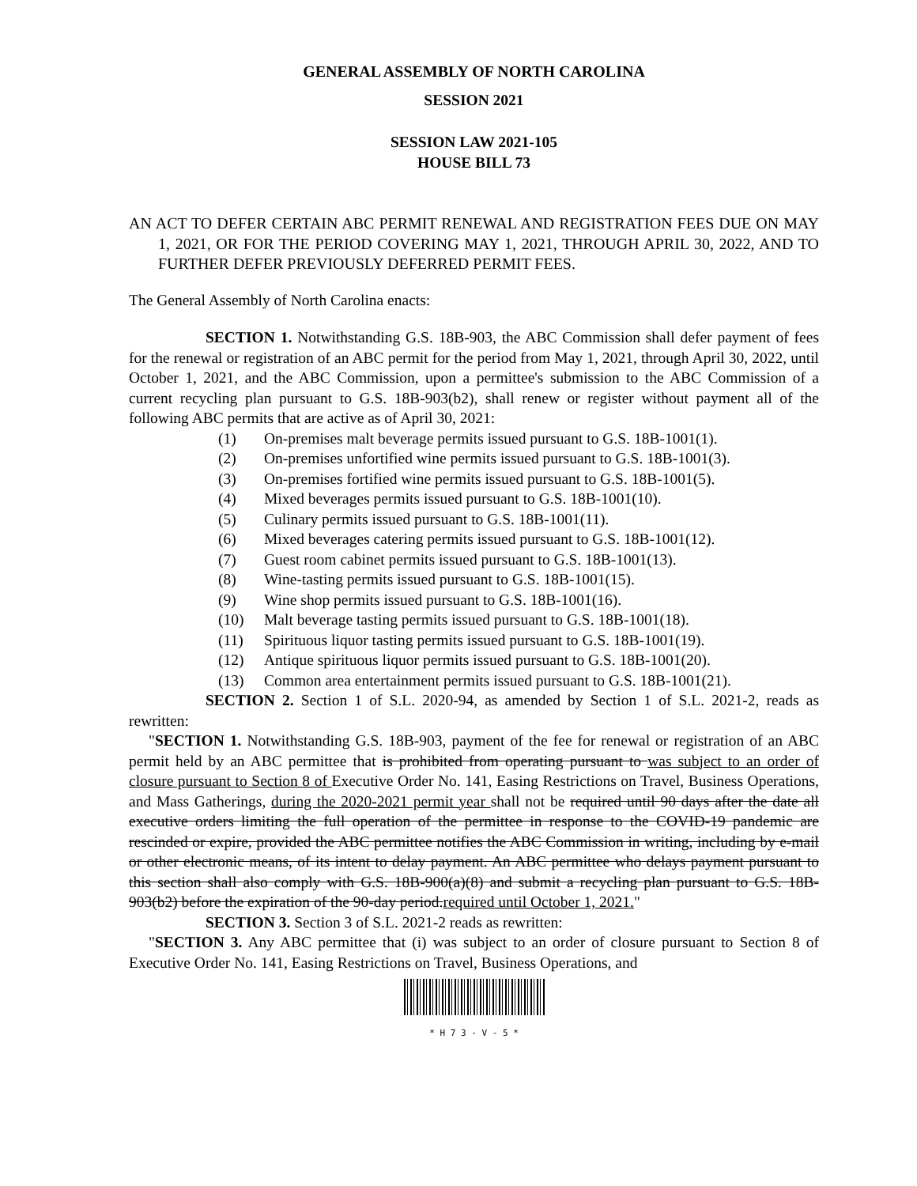GENERAL ASSEMBLY OF NORTH CAROLINA
SESSION 2021
SESSION LAW 2021-105
HOUSE BILL 73
AN ACT TO DEFER CERTAIN ABC PERMIT RENEWAL AND REGISTRATION FEES DUE ON MAY 1, 2021, OR FOR THE PERIOD COVERING MAY 1, 2021, THROUGH APRIL 30, 2022, AND TO FURTHER DEFER PREVIOUSLY DEFERRED PERMIT FEES.
The General Assembly of North Carolina enacts:
SECTION 1. Notwithstanding G.S. 18B-903, the ABC Commission shall defer payment of fees for the renewal or registration of an ABC permit for the period from May 1, 2021, through April 30, 2022, until October 1, 2021, and the ABC Commission, upon a permittee's submission to the ABC Commission of a current recycling plan pursuant to G.S. 18B-903(b2), shall renew or register without payment all of the following ABC permits that are active as of April 30, 2021:
(1) On-premises malt beverage permits issued pursuant to G.S. 18B-1001(1).
(2) On-premises unfortified wine permits issued pursuant to G.S. 18B-1001(3).
(3) On-premises fortified wine permits issued pursuant to G.S. 18B-1001(5).
(4) Mixed beverages permits issued pursuant to G.S. 18B-1001(10).
(5) Culinary permits issued pursuant to G.S. 18B-1001(11).
(6) Mixed beverages catering permits issued pursuant to G.S. 18B-1001(12).
(7) Guest room cabinet permits issued pursuant to G.S. 18B-1001(13).
(8) Wine-tasting permits issued pursuant to G.S. 18B-1001(15).
(9) Wine shop permits issued pursuant to G.S. 18B-1001(16).
(10) Malt beverage tasting permits issued pursuant to G.S. 18B-1001(18).
(11) Spirituous liquor tasting permits issued pursuant to G.S. 18B-1001(19).
(12) Antique spirituous liquor permits issued pursuant to G.S. 18B-1001(20).
(13) Common area entertainment permits issued pursuant to G.S. 18B-1001(21).
SECTION 2. Section 1 of S.L. 2020-94, as amended by Section 1 of S.L. 2021-2, reads as rewritten:
"SECTION 1. Notwithstanding G.S. 18B-903, payment of the fee for renewal or registration of an ABC permit held by an ABC permittee that is prohibited from operating pursuant to was subject to an order of closure pursuant to Section 8 of Executive Order No. 141, Easing Restrictions on Travel, Business Operations, and Mass Gatherings, during the 2020-2021 permit year shall not be required until 90 days after the date all executive orders limiting the full operation of the permittee in response to the COVID-19 pandemic are rescinded or expire, provided the ABC permittee notifies the ABC Commission in writing, including by e-mail or other electronic means, of its intent to delay payment. An ABC permittee who delays payment pursuant to this section shall also comply with G.S. 18B-900(a)(8) and submit a recycling plan pursuant to G.S. 18B-903(b2) before the expiration of the 90-day period.required until October 1, 2021."
SECTION 3. Section 3 of S.L. 2021-2 reads as rewritten:
"SECTION 3. Any ABC permittee that (i) was subject to an order of closure pursuant to Section 8 of Executive Order No. 141, Easing Restrictions on Travel, Business Operations, and
* H 7 3 - V - 5 *